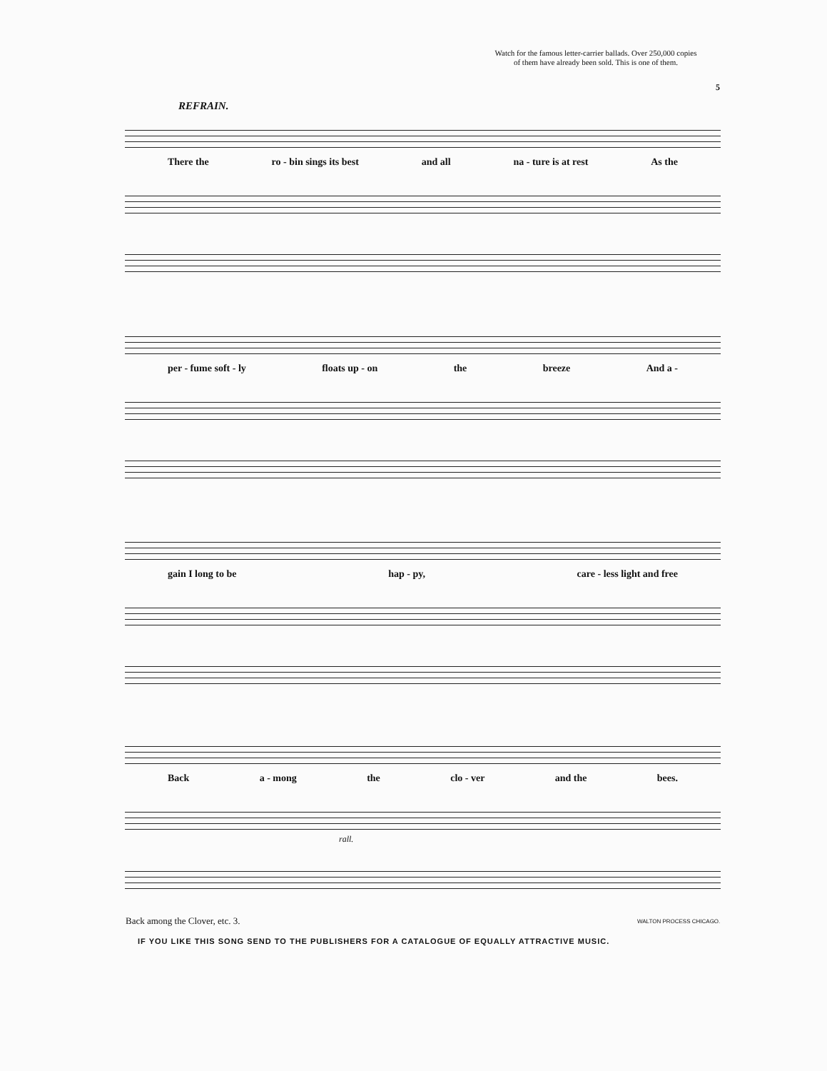Watch for the famous letter-carrier ballads. Over 250,000 copies
of them have already been sold. This is one of them.
5
REFRAIN.
There the ro - bin sings its best and all na - ture is at rest As the
per - fume soft - ly floats up - on the breeze And a -
gain I long to be hap - py, care - less light and free
Back a - mong the clo - ver and the bees.
rall.
Back among the Clover, etc. 3. WALTON PROCESS CHICAGO.
IF YOU LIKE THIS SONG SEND TO THE PUBLISHERS FOR A CATALOGUE OF EQUALLY ATTRACTIVE MUSIC.